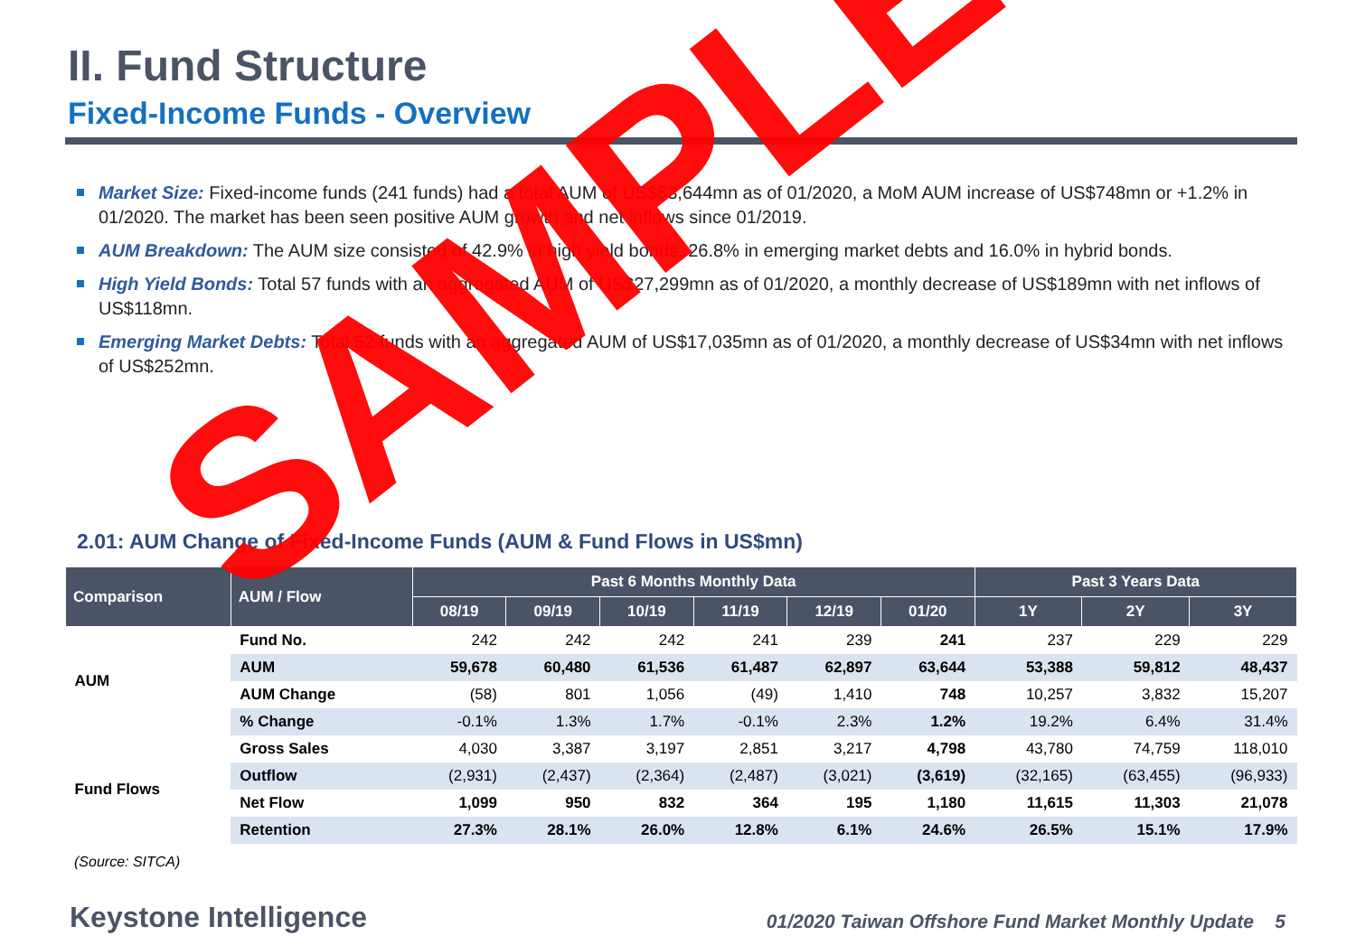II. Fund Structure
Fixed-Income Funds - Overview
Market Size: Fixed-income funds (241 funds) had a total AUM of US$63,644mn as of 01/2020, a MoM AUM increase of US$748mn or +1.2% in 01/2020. The market has been seen positive AUM growth and net inflows since 01/2019.
AUM Breakdown: The AUM size consisted of 42.9% in high yield bonds, 26.8% in emerging market debts and 16.0% in hybrid bonds.
High Yield Bonds: Total 57 funds with an aggregated AUM of US$27,299mn as of 01/2020, a monthly decrease of US$189mn with net inflows of US$118mn.
Emerging Market Debts: Total 52 funds with an aggregated AUM of US$17,035mn as of 01/2020, a monthly decrease of US$34mn with net inflows of US$252mn.
2.01: AUM Change of Fixed-Income Funds (AUM & Fund Flows in US$mn)
| Comparison | AUM / Flow | Past 6 Months Monthly Data | | | | | | Past 3 Years Data | | |
| --- | --- | --- | --- | --- | --- | --- | --- | --- | --- | --- |
| | | 08/19 | 09/19 | 10/19 | 11/19 | 12/19 | 01/20 | 1Y | 2Y | 3Y |
| AUM | Fund No. | 242 | 242 | 242 | 241 | 239 | 241 | 237 | 229 | 229 |
| | AUM | 59,678 | 60,480 | 61,536 | 61,487 | 62,897 | 63,644 | 53,388 | 59,812 | 48,437 |
| | AUM Change | (58) | 801 | 1,056 | (49) | 1,410 | 748 | 10,257 | 3,832 | 15,207 |
| | % Change | -0.1% | 1.3% | 1.7% | -0.1% | 2.3% | 1.2% | 19.2% | 6.4% | 31.4% |
| Fund Flows | Gross Sales | 4,030 | 3,387 | 3,197 | 2,851 | 3,217 | 4,798 | 43,780 | 74,759 | 118,010 |
| | Outflow | (2,931) | (2,437) | (2,364) | (2,487) | (3,021) | (3,619) | (32,165) | (63,455) | (96,933) |
| | Net Flow | 1,099 | 950 | 832 | 364 | 195 | 1,180 | 11,615 | 11,303 | 21,078 |
| | Retention | 27.3% | 28.1% | 26.0% | 12.8% | 6.1% | 24.6% | 26.5% | 15.1% | 17.9% |
(Source: SITCA)
Keystone Intelligence
01/2020 Taiwan Offshore Fund Market Monthly Update 5
SAMPLE